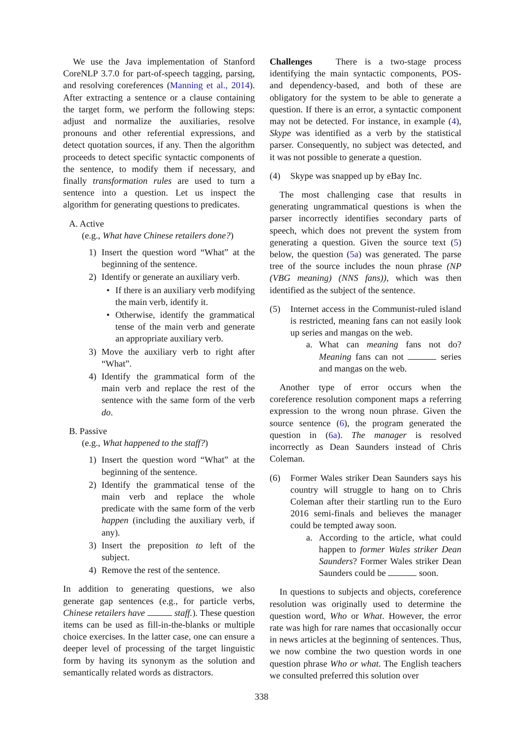We use the Java implementation of Stanford CoreNLP 3.7.0 for part-of-speech tagging, parsing, and resolving coreferences (Manning et al., 2014). After extracting a sentence or a clause containing the target form, we perform the following steps: adjust and normalize the auxiliaries, resolve pronouns and other referential expressions, and detect quotation sources, if any. Then the algorithm proceeds to detect specific syntactic components of the sentence, to modify them if necessary, and finally transformation rules are used to turn a sentence into a question. Let us inspect the algorithm for generating questions to predicates.
A. Active
(e.g., What have Chinese retailers done?)
1) Insert the question word “What” at the beginning of the sentence.
2) Identify or generate an auxiliary verb.
• If there is an auxiliary verb modifying the main verb, identify it.
• Otherwise, identify the grammatical tense of the main verb and generate an appropriate auxiliary verb.
3) Move the auxiliary verb to right after “What”.
4) Identify the grammatical form of the main verb and replace the rest of the sentence with the same form of the verb do.
B. Passive
(e.g., What happened to the staff?)
1) Insert the question word “What” at the beginning of the sentence.
2) Identify the grammatical tense of the main verb and replace the whole predicate with the same form of the verb happen (including the auxiliary verb, if any).
3) Insert the preposition to left of the subject.
4) Remove the rest of the sentence.
In addition to generating questions, we also generate gap sentences (e.g., for particle verbs, Chinese retailers have staff.). These question items can be used as fill-in-the-blanks or multiple choice exercises. In the latter case, one can ensure a deeper level of processing of the target linguistic form by having its synonym as the solution and semantically related words as distractors.
Challenges There is a two-stage process identifying the main syntactic components, POS- and dependency-based, and both of these are obligatory for the system to be able to generate a question. If there is an error, a syntactic component may not be detected. For instance, in example (4), Skype was identified as a verb by the statistical parser. Consequently, no subject was detected, and it was not possible to generate a question.
(4) Skype was snapped up by eBay Inc.
The most challenging case that results in generating ungrammatical questions is when the parser incorrectly identifies secondary parts of speech, which does not prevent the system from generating a question. Given the source text (5) below, the question (5a) was generated. The parse tree of the source includes the noun phrase (NP (VBG meaning) (NNS fans)), which was then identified as the subject of the sentence.
(5) Internet access in the Communist-ruled island is restricted, meaning fans can not easily look up series and mangas on the web.
a. What can meaning fans not do? Meaning fans can not series and mangas on the web.
Another type of error occurs when the coreference resolution component maps a referring expression to the wrong noun phrase. Given the source sentence (6), the program generated the question in (6a). The manager is resolved incorrectly as Dean Saunders instead of Chris Coleman.
(6) Former Wales striker Dean Saunders says his country will struggle to hang on to Chris Coleman after their startling run to the Euro 2016 semi-finals and believes the manager could be tempted away soon.
a. According to the article, what could happen to former Wales striker Dean Saunders? Former Wales striker Dean Saunders could be soon.
In questions to subjects and objects, coreference resolution was originally used to determine the question word, Who or What. However, the error rate was high for rare names that occasionally occur in news articles at the beginning of sentences. Thus, we now combine the two question words in one question phrase Who or what. The English teachers we consulted preferred this solution over
338